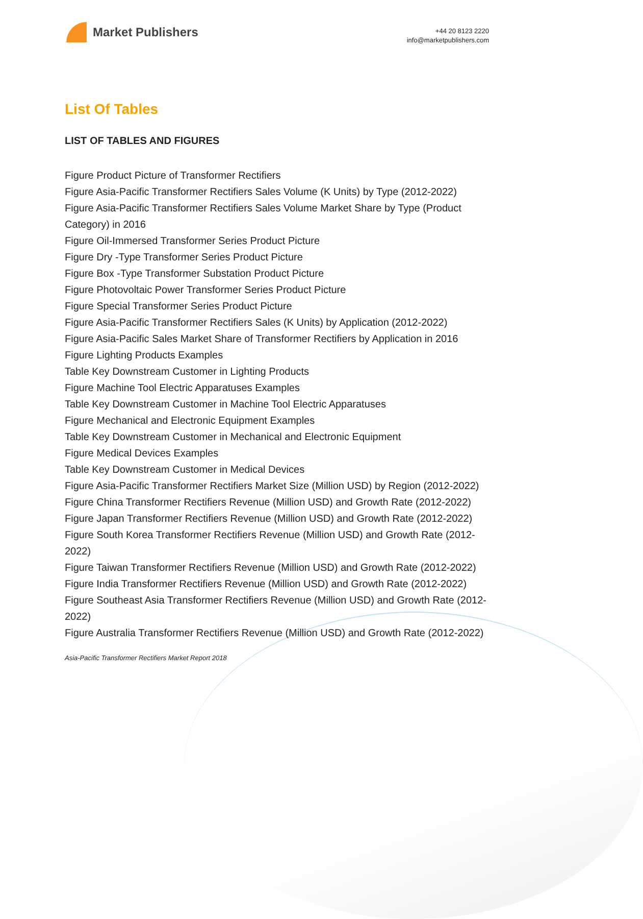Market Publishers
+44 20 8123 2220
info@marketpublishers.com
List Of Tables
LIST OF TABLES AND FIGURES
Figure Product Picture of Transformer Rectifiers
Figure Asia-Pacific Transformer Rectifiers Sales Volume (K Units) by Type (2012-2022)
Figure Asia-Pacific Transformer Rectifiers Sales Volume Market Share by Type (Product Category) in 2016
Figure Oil-Immersed Transformer Series Product Picture
Figure Dry -Type Transformer Series Product Picture
Figure Box -Type Transformer Substation Product Picture
Figure Photovoltaic Power Transformer Series Product Picture
Figure Special Transformer Series Product Picture
Figure Asia-Pacific Transformer Rectifiers Sales (K Units) by Application (2012-2022)
Figure Asia-Pacific Sales Market Share of Transformer Rectifiers by Application in 2016
Figure Lighting Products Examples
Table Key Downstream Customer in Lighting Products
Figure Machine Tool Electric Apparatuses Examples
Table Key Downstream Customer in Machine Tool Electric Apparatuses
Figure Mechanical and Electronic Equipment Examples
Table Key Downstream Customer in Mechanical and Electronic Equipment
Figure Medical Devices Examples
Table Key Downstream Customer in Medical Devices
Figure Asia-Pacific Transformer Rectifiers Market Size (Million USD) by Region (2012-2022)
Figure China Transformer Rectifiers Revenue (Million USD) and Growth Rate (2012-2022)
Figure Japan Transformer Rectifiers Revenue (Million USD) and Growth Rate (2012-2022)
Figure South Korea Transformer Rectifiers Revenue (Million USD) and Growth Rate (2012-2022)
Figure Taiwan Transformer Rectifiers Revenue (Million USD) and Growth Rate (2012-2022)
Figure India Transformer Rectifiers Revenue (Million USD) and Growth Rate (2012-2022)
Figure Southeast Asia Transformer Rectifiers Revenue (Million USD) and Growth Rate (2012-2022)
Figure Australia Transformer Rectifiers Revenue (Million USD) and Growth Rate (2012-2022)
Asia-Pacific Transformer Rectifiers Market Report 2018